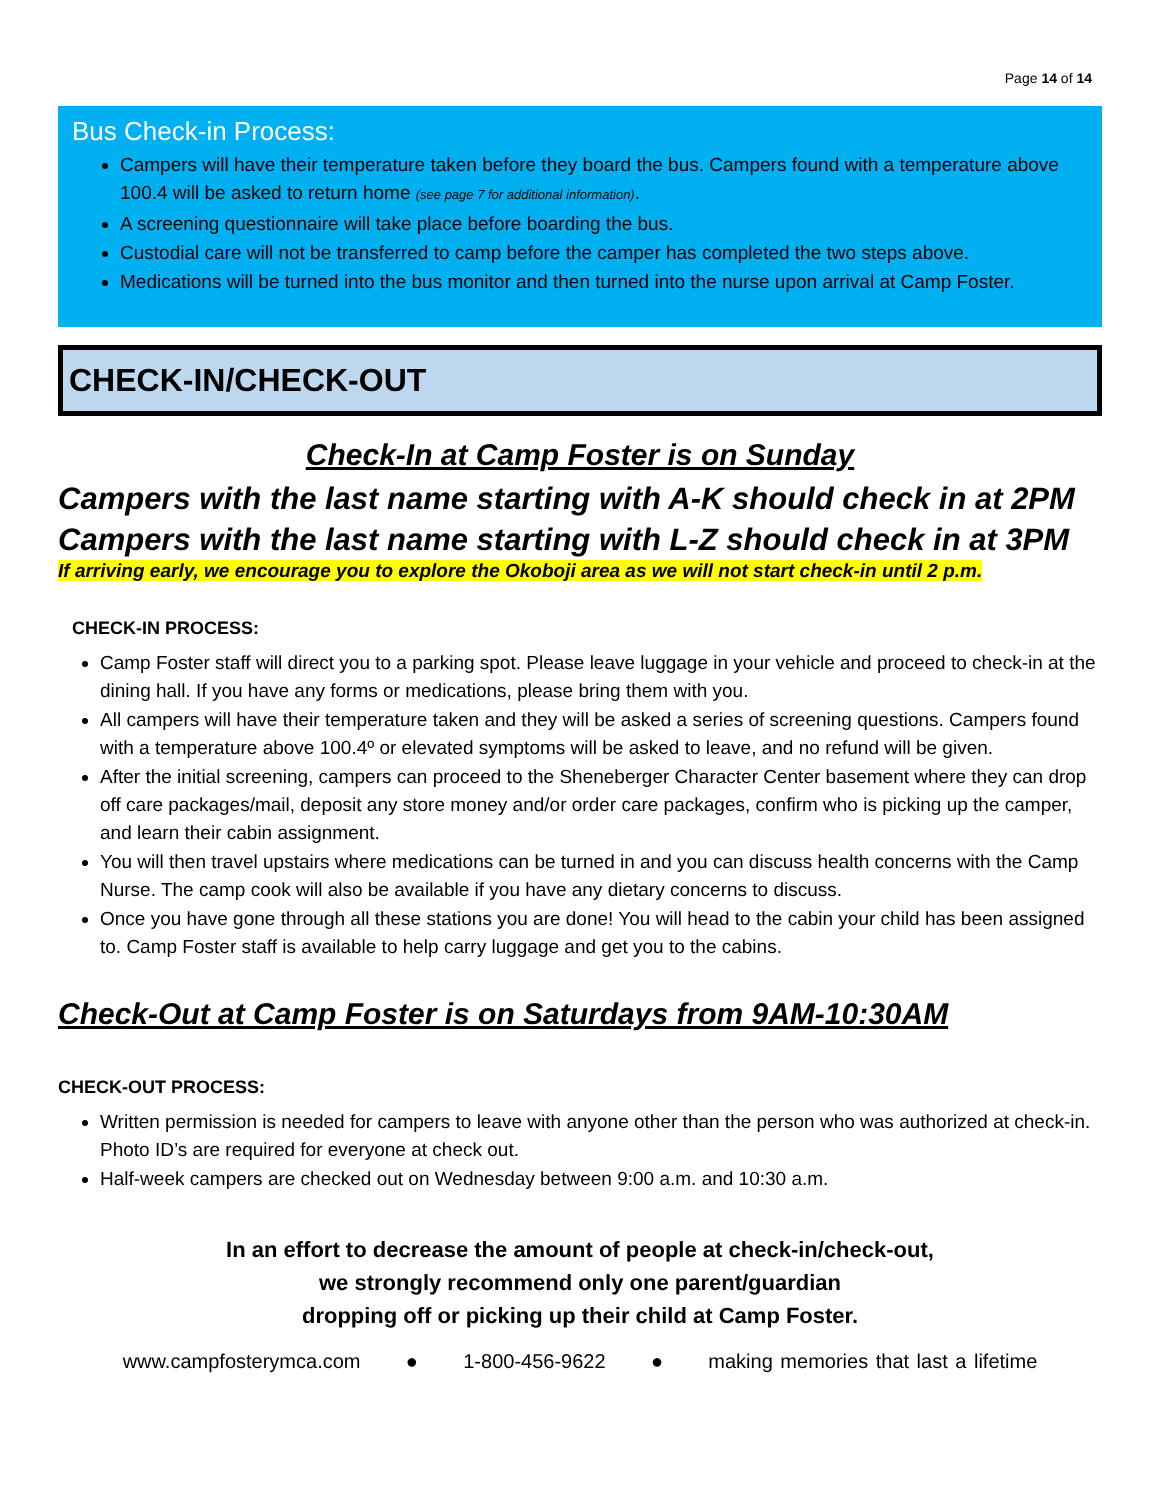Page 14 of 14
Bus Check-in Process:
Campers will have their temperature taken before they board the bus. Campers found with a temperature above 100.4 will be asked to return home (see page 7 for additional information).
A screening questionnaire will take place before boarding the bus.
Custodial care will not be transferred to camp before the camper has completed the two steps above.
Medications will be turned into the bus monitor and then turned into the nurse upon arrival at Camp Foster.
CHECK-IN/CHECK-OUT
Check-In at Camp Foster is on Sunday
Campers with the last name starting with A-K should check in at 2PM
Campers with the last name starting with L-Z should check in at 3PM
If arriving early, we encourage you to explore the Okoboji area as we will not start check-in until 2 p.m.
CHECK-IN PROCESS:
Camp Foster staff will direct you to a parking spot. Please leave luggage in your vehicle and proceed to check-in at the dining hall. If you have any forms or medications, please bring them with you.
All campers will have their temperature taken and they will be asked a series of screening questions. Campers found with a temperature above 100.4º or elevated symptoms will be asked to leave, and no refund will be given.
After the initial screening, campers can proceed to the Sheneberger Character Center basement where they can drop off care packages/mail, deposit any store money and/or order care packages, confirm who is picking up the camper, and learn their cabin assignment.
You will then travel upstairs where medications can be turned in and you can discuss health concerns with the Camp Nurse. The camp cook will also be available if you have any dietary concerns to discuss.
Once you have gone through all these stations you are done! You will head to the cabin your child has been assigned to. Camp Foster staff is available to help carry luggage and get you to the cabins.
Check-Out at Camp Foster is on Saturdays from 9AM-10:30AM
CHECK-OUT PROCESS:
Written permission is needed for campers to leave with anyone other than the person who was authorized at check-in. Photo ID’s are required for everyone at check out.
Half-week campers are checked out on Wednesday between 9:00 a.m. and 10:30 a.m.
In an effort to decrease the amount of people at check-in/check-out,
we strongly recommend only one parent/guardian
dropping off or picking up their child at Camp Foster.
www.campfosterymca.com ● 1-800-456-9622 ● making memories that last a lifetime